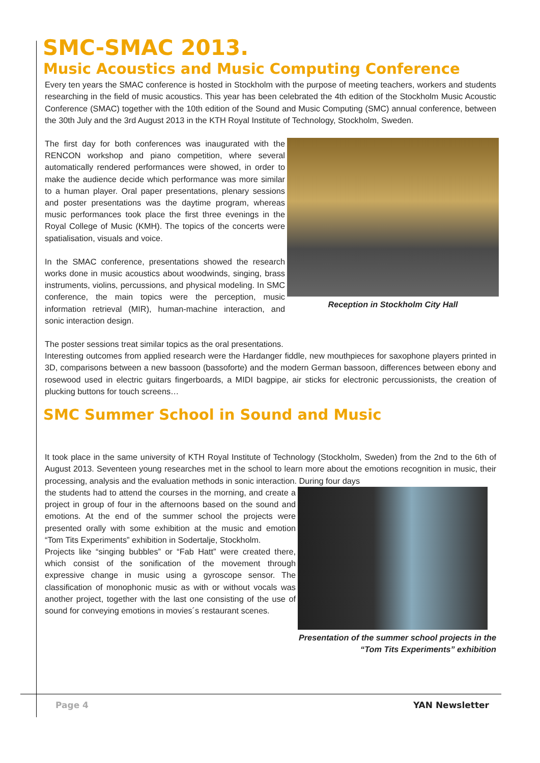SMC-SMAC 2013.
Music Acoustics and Music Computing Conference
Every ten years the SMAC conference is hosted in Stockholm with the purpose of meeting teachers, workers and students researching in the field of music acoustics. This year has been celebrated the 4th edition of the Stockholm Music Acoustic Conference (SMAC) together with the 10th edition of the Sound and Music Computing (SMC) annual conference, between the 30th July and the 3rd August 2013 in the KTH Royal Institute of Technology, Stockholm, Sweden.
Reception in Stockholm City Hall
The first day for both conferences was inaugurated with the RENCON workshop and piano competition, where several automatically rendered performances were showed, in order to make the audience decide which performance was more similar to a human player. Oral paper presentations, plenary sessions and poster presentations was the daytime program, whereas music performances took place the first three evenings in the Royal College of Music (KMH). The topics of the concerts were spatialisation, visuals and voice.
In the SMAC conference, presentations showed the research works done in music acoustics about woodwinds, singing, brass instruments, violins, percussions, and physical modeling. In SMC conference, the main topics were the perception, music information retrieval (MIR), human-machine interaction, and sonic interaction design.
The poster sessions treat similar topics as the oral presentations.
Interesting outcomes from applied research were the Hardanger fiddle, new mouthpieces for saxophone players printed in 3D, comparisons between a new bassoon (bassoforte) and the modern German bassoon, differences between ebony and rosewood used in electric guitars fingerboards, a MIDI bagpipe, air sticks for electronic percussionists, the creation of plucking buttons for touch screens…
SMC Summer School in Sound and Music
It took place in the same university of KTH Royal Institute of Technology (Stockholm, Sweden) from the 2nd to the 6th of August 2013. Seventeen young researches met in the school to learn more about the emotions recognition in music, their processing, analysis and the evaluation methods in sonic interaction. During four days
Presentation of the summer school projects in the “Tom Tits Experiments” exhibition
the students had to attend the courses in the morning, and create a project in group of four in the afternoons based on the sound and emotions. At the end of the summer school the projects were presented orally with some exhibition at the music and emotion “Tom Tits Experiments” exhibition in Sodertalje, Stockholm.
Projects like “singing bubbles” or “Fab Hatt” were created there, which consist of the sonification of the movement through expressive change in music using a gyroscope sensor. The classification of monophonic music as with or without vocals was another project, together with the last one consisting of the use of sound for conveying emotions in movies´s restaurant scenes.
Page 4 YAN Newsletter